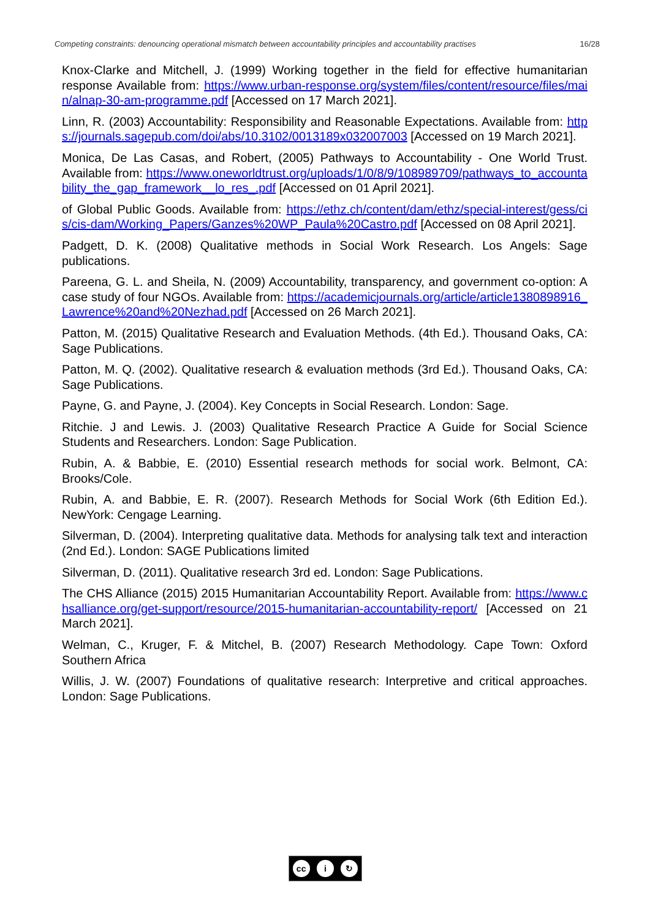Competing constraints: denouncing operational mismatch between accountability principles and accountability practises 16/28
Knox-Clarke and Mitchell, J. (1999) Working together in the field for effective humanitarian response Available from: https://www.urban-response.org/system/files/content/resource/files/main/alnap-30-am-programme.pdf [Accessed on 17 March 2021].
Linn, R. (2003) Accountability: Responsibility and Reasonable Expectations. Available from: https://journals.sagepub.com/doi/abs/10.3102/0013189x032007003 [Accessed on 19 March 2021].
Monica, De Las Casas, and Robert, (2005) Pathways to Accountability - One World Trust. Available from: https://www.oneworldtrust.org/uploads/1/0/8/9/108989709/pathways_to_accountability_the_gap_framework__lo_res_.pdf [Accessed on 01 April 2021].
of Global Public Goods. Available from: https://ethz.ch/content/dam/ethz/special-interest/gess/cis/cis-dam/Working_Papers/Ganzes%20WP_Paula%20Castro.pdf [Accessed on 08 April 2021].
Padgett, D. K. (2008) Qualitative methods in Social Work Research. Los Angels: Sage publications.
Pareena, G. L. and Sheila, N. (2009) Accountability, transparency, and government co-option: A case study of four NGOs. Available from: https://academicjournals.org/article/article1380898916_Lawrence%20and%20Nezhad.pdf [Accessed on 26 March 2021].
Patton, M. (2015) Qualitative Research and Evaluation Methods. (4th Ed.). Thousand Oaks, CA: Sage Publications.
Patton, M. Q. (2002). Qualitative research & evaluation methods (3rd Ed.). Thousand Oaks, CA: Sage Publications.
Payne, G. and Payne, J. (2004). Key Concepts in Social Research. London: Sage.
Ritchie. J and Lewis. J. (2003) Qualitative Research Practice A Guide for Social Science Students and Researchers. London: Sage Publication.
Rubin, A. & Babbie, E. (2010) Essential research methods for social work. Belmont, CA: Brooks/Cole.
Rubin, A. and Babbie, E. R. (2007). Research Methods for Social Work (6th Edition Ed.). NewYork: Cengage Learning.
Silverman, D. (2004). Interpreting qualitative data. Methods for analysing talk text and interaction (2nd Ed.). London: SAGE Publications limited
Silverman, D. (2011). Qualitative research 3rd ed. London: Sage Publications.
The CHS Alliance (2015) 2015 Humanitarian Accountability Report. Available from: https://www.chsalliance.org/get-support/resource/2015-humanitarian-accountability-report/ [Accessed on 21 March 2021].
Welman, C., Kruger, F. & Mitchel, B. (2007) Research Methodology. Cape Town: Oxford Southern Africa
Willis, J. W. (2007) Foundations of qualitative research: Interpretive and critical approaches. London: Sage Publications.
cc i ↻